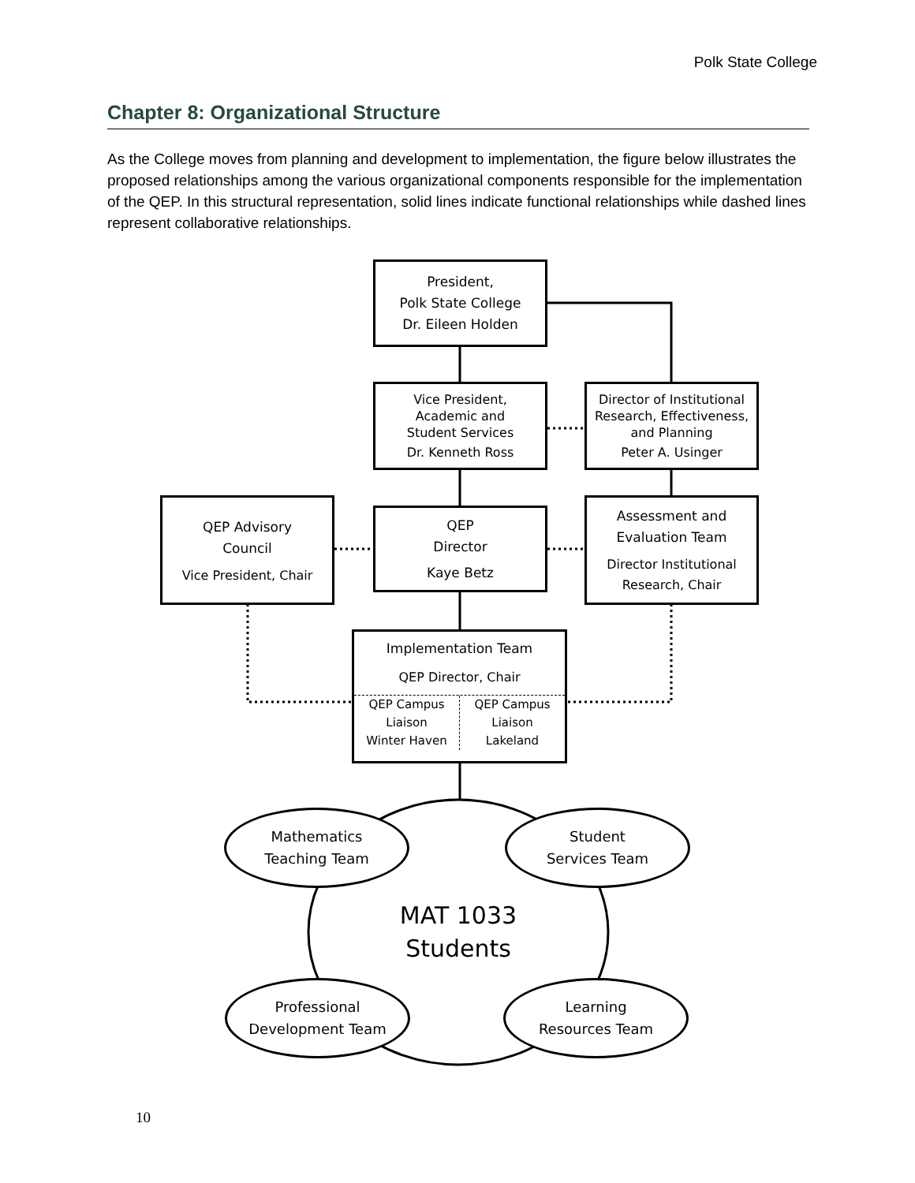Polk State College
Chapter 8: Organizational Structure
As the College moves from planning and development to implementation, the figure below illustrates the proposed relationships among the various organizational components responsible for the implementation of the QEP. In this structural representation, solid lines indicate functional relationships while dashed lines represent collaborative relationships.
President,
Polk State College
Dr. Eileen Holden
Vice President,
Academic and
Student Services
Dr. Kenneth Ross
Director of Institutional Research, Effectiveness, and Planning
Peter A. Usinger
QEP Advisory
Council
Vice President, Chair
QEP
Director
Kaye Betz
Assessment and
Evaluation Team
Director Institutional
Research, Chair
Implementation Team
QEP Director, Chair
QEP Campus
Liaison
Winter Haven
QEP Campus
Liaison
Lakeland
MAT 1033
Students
Mathematics
Teaching Team
Student
Services Team
Professional
Development Team
Learning
Resources Team
10